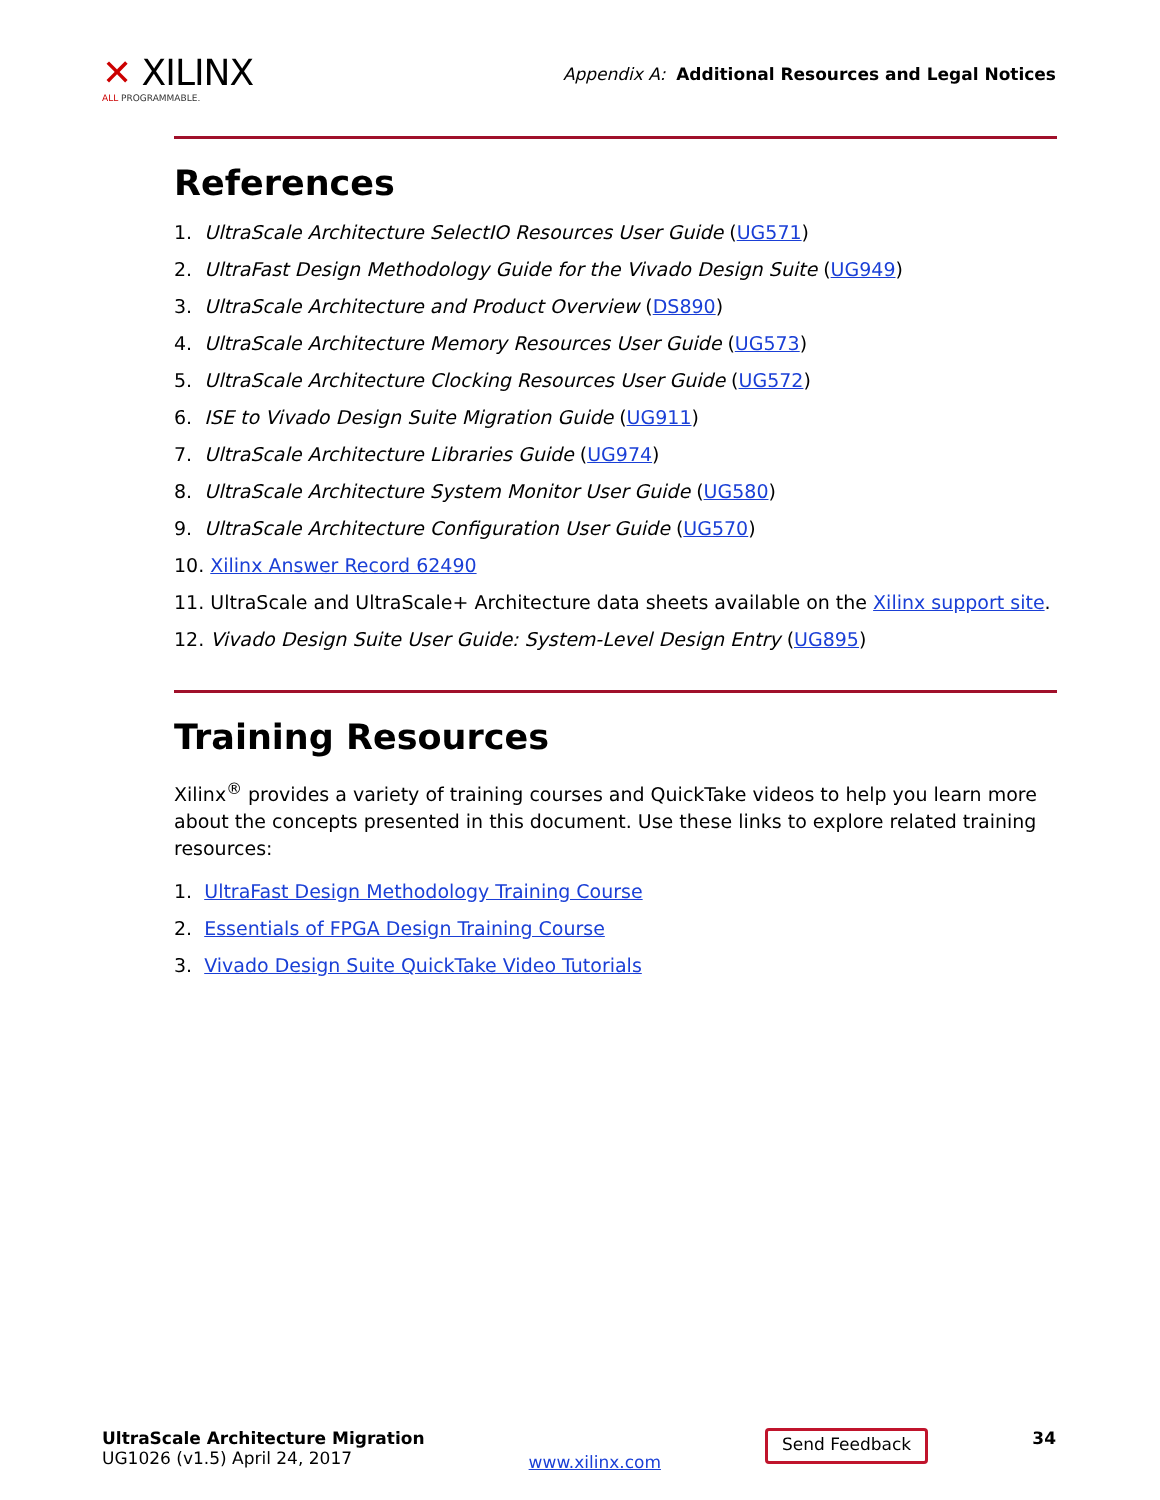✕ XILINX
ALL PROGRAMMABLE.
Appendix A: Additional Resources and Legal Notices
References
1. UltraScale Architecture SelectIO Resources User Guide (UG571)
2. UltraFast Design Methodology Guide for the Vivado Design Suite (UG949)
3. UltraScale Architecture and Product Overview (DS890)
4. UltraScale Architecture Memory Resources User Guide (UG573)
5. UltraScale Architecture Clocking Resources User Guide (UG572)
6. ISE to Vivado Design Suite Migration Guide (UG911)
7. UltraScale Architecture Libraries Guide (UG974)
8. UltraScale Architecture System Monitor User Guide (UG580)
9. UltraScale Architecture Configuration User Guide (UG570)
10. Xilinx Answer Record 62490
11. UltraScale and UltraScale+ Architecture data sheets available on the Xilinx support site.
12. Vivado Design Suite User Guide: System-Level Design Entry (UG895)
Training Resources
Xilinx<sup>®</sup> provides a variety of training courses and QuickTake videos to help you learn more about the concepts presented in this document. Use these links to explore related training resources:
1. UltraFast Design Methodology Training Course
2. Essentials of FPGA Design Training Course
3. Vivado Design Suite QuickTake Video Tutorials
UltraScale Architecture Migration
UG1026 (v1.5) April 24, 2017
www.xilinx.com
Send Feedback
34